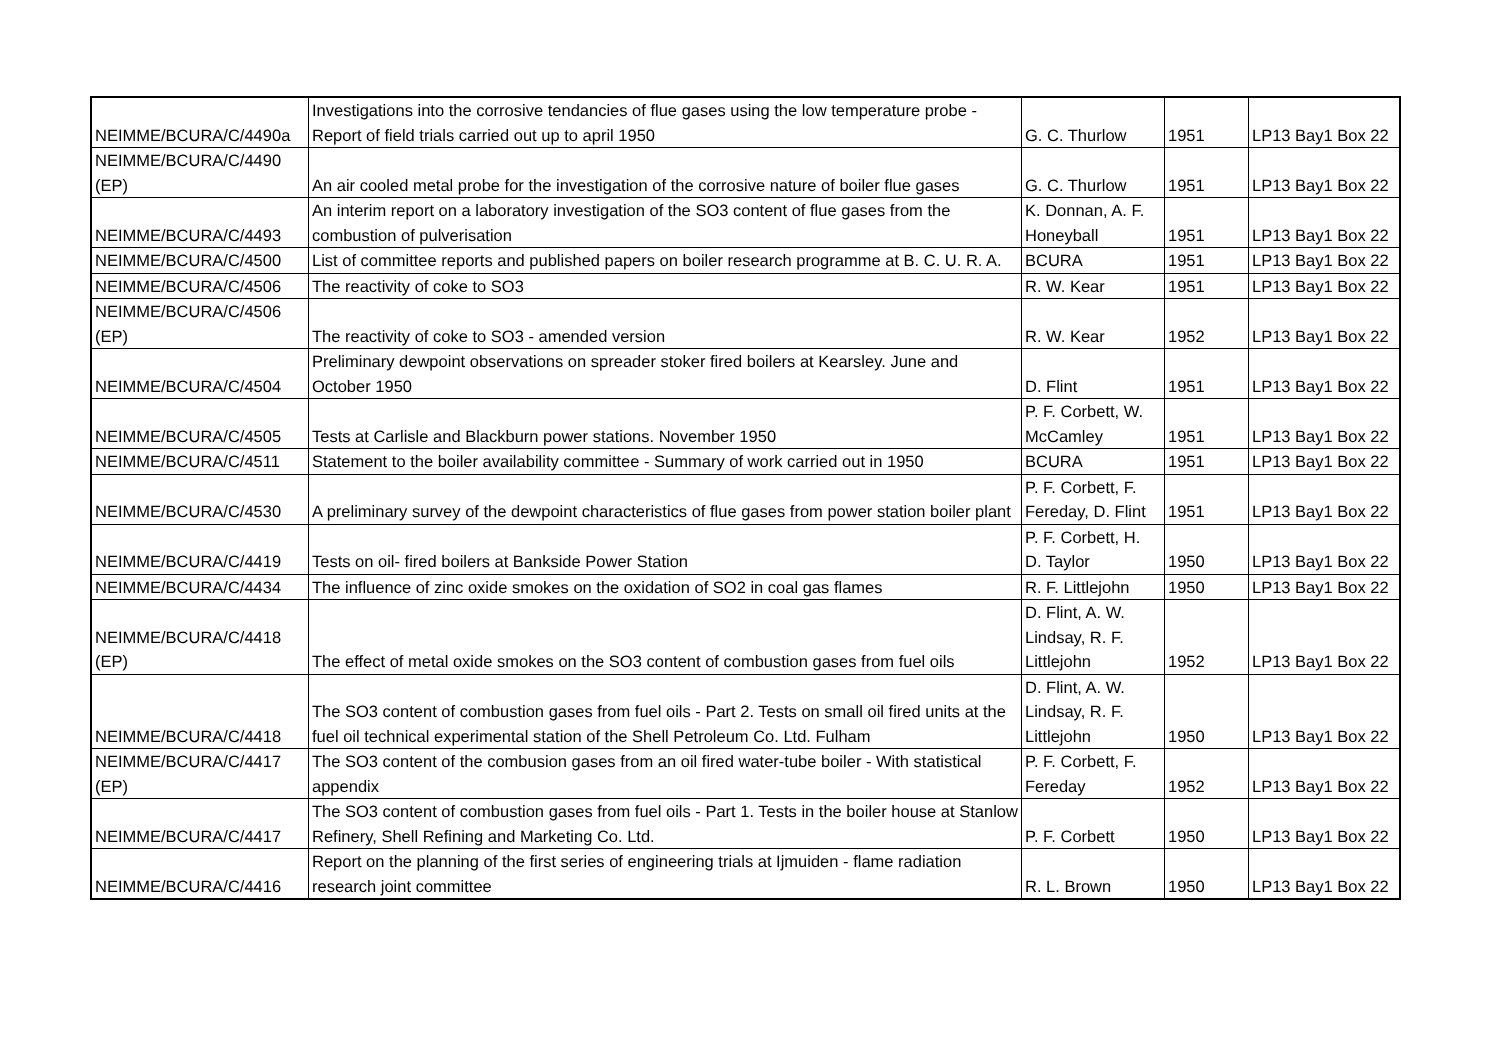| NEIMME/BCURA/C/4490a | Investigations into the corrosive tendancies of flue gases using the low temperature probe - Report of field trials carried out up to april 1950 | G. C. Thurlow | 1951 | LP13 Bay1 Box 22 |
| NEIMME/BCURA/C/4490 (EP) | An air cooled metal probe for the investigation of the corrosive nature of boiler flue gases | G. C. Thurlow | 1951 | LP13 Bay1 Box 22 |
| NEIMME/BCURA/C/4493 | An interim report on a laboratory investigation of the SO3 content of flue gases from the combustion of pulverisation | K. Donnan, A. F. Honeyball | 1951 | LP13 Bay1 Box 22 |
| NEIMME/BCURA/C/4500 | List of committee reports and published papers on boiler research programme at B. C. U. R. A. | BCURA | 1951 | LP13 Bay1 Box 22 |
| NEIMME/BCURA/C/4506 | The reactivity of coke to SO3 | R. W. Kear | 1951 | LP13 Bay1 Box 22 |
| NEIMME/BCURA/C/4506 (EP) | The reactivity of coke to SO3 - amended version | R. W. Kear | 1952 | LP13 Bay1 Box 22 |
| NEIMME/BCURA/C/4504 | Preliminary dewpoint observations on spreader stoker fired boilers at Kearsley. June and October 1950 | D. Flint | 1951 | LP13 Bay1 Box 22 |
| NEIMME/BCURA/C/4505 | Tests at Carlisle and Blackburn power stations. November 1950 | P. F. Corbett, W. McCamley | 1951 | LP13 Bay1 Box 22 |
| NEIMME/BCURA/C/4511 | Statement to the boiler availability committee - Summary of work carried out in 1950 | BCURA | 1951 | LP13 Bay1 Box 22 |
| NEIMME/BCURA/C/4530 | A preliminary survey of the dewpoint characteristics of flue gases from power station boiler plant | P. F. Corbett, F. Fereday, D. Flint | 1951 | LP13 Bay1 Box 22 |
| NEIMME/BCURA/C/4419 | Tests on oil- fired boilers at Bankside Power Station | P. F. Corbett, H. D. Taylor | 1950 | LP13 Bay1 Box 22 |
| NEIMME/BCURA/C/4434 | The influence of zinc oxide smokes on the oxidation of SO2 in coal gas flames | R. F. Littlejohn | 1950 | LP13 Bay1 Box 22 |
| NEIMME/BCURA/C/4418 (EP) | The effect of metal oxide smokes on the SO3 content of combustion gases from fuel oils | D. Flint, A. W. Lindsay, R. F. Littlejohn | 1952 | LP13 Bay1 Box 22 |
| NEIMME/BCURA/C/4418 | The SO3 content of combustion gases from fuel oils - Part 2. Tests on small oil fired units at the fuel oil technical experimental station of the Shell Petroleum Co. Ltd. Fulham | D. Flint, A. W. Lindsay, R. F. Littlejohn | 1950 | LP13 Bay1 Box 22 |
| NEIMME/BCURA/C/4417 (EP) | The SO3 content of the combusion gases from an oil fired water-tube boiler - With statistical appendix | P. F. Corbett, F. Fereday | 1952 | LP13 Bay1 Box 22 |
| NEIMME/BCURA/C/4417 | The SO3 content of combustion gases from fuel oils - Part 1. Tests in the boiler house at Stanlow Refinery, Shell Refining and Marketing Co. Ltd. | P. F. Corbett | 1950 | LP13 Bay1 Box 22 |
| NEIMME/BCURA/C/4416 | Report on the planning of the first series of engineering trials at Ijmuiden - flame radiation research joint committee | R. L. Brown | 1950 | LP13 Bay1 Box 22 |